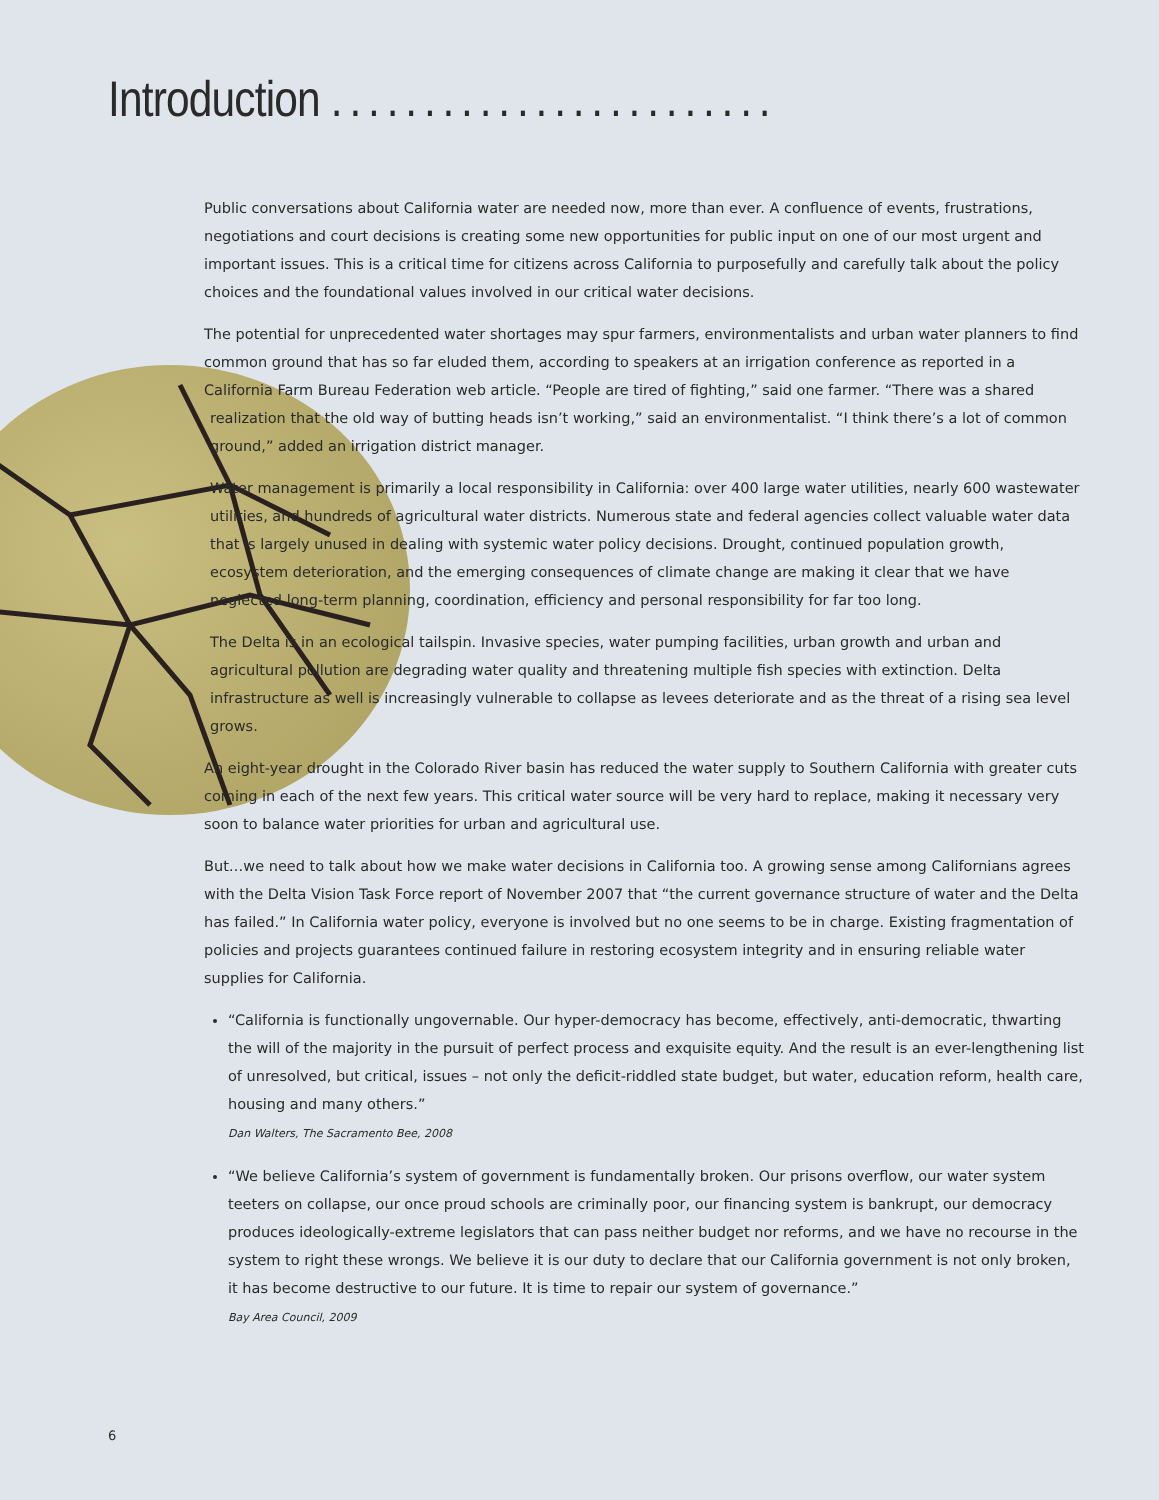Introduction ........................
Public conversations about California water are needed now, more than ever. A confluence of events, frustrations, negotiations and court decisions is creating some new opportunities for public input on one of our most urgent and important issues. This is a critical time for citizens across California to purposefully and carefully talk about the policy choices and the foundational values involved in our critical water decisions.
The potential for unprecedented water shortages may spur farmers, environmentalists and urban water planners to find common ground that has so far eluded them, according to speakers at an irrigation conference as reported in a California Farm Bureau Federation web article. “People are tired of fighting,” said one farmer. “There was a shared realization that the old way of butting heads isn’t working,” said an environmentalist. “I think there’s a lot of common ground,” added an irrigation district manager.
Water management is primarily a local responsibility in California: over 400 large water utilities, nearly 600 wastewater utilities, and hundreds of agricultural water districts. Numerous state and federal agencies collect valuable water data that is largely unused in dealing with systemic water policy decisions. Drought, continued population growth, ecosystem deterioration, and the emerging consequences of climate change are making it clear that we have neglected long-term planning, coordination, efficiency and personal responsibility for far too long.
The Delta is in an ecological tailspin. Invasive species, water pumping facilities, urban growth and urban and agricultural pollution are degrading water quality and threatening multiple fish species with extinction. Delta infrastructure as well is increasingly vulnerable to collapse as levees deteriorate and as the threat of a rising sea level grows.
An eight-year drought in the Colorado River basin has reduced the water supply to Southern California with greater cuts coming in each of the next few years. This critical water source will be very hard to replace, making it necessary very soon to balance water priorities for urban and agricultural use.
But…we need to talk about how we make water decisions in California too. A growing sense among Californians agrees with the Delta Vision Task Force report of November 2007 that “the current governance structure of water and the Delta has failed.” In California water policy, everyone is involved but no one seems to be in charge. Existing fragmentation of policies and projects guarantees continued failure in restoring ecosystem integrity and in ensuring reliable water supplies for California.
“California is functionally ungovernable. Our hyper-democracy has become, effectively, anti-democratic, thwarting the will of the majority in the pursuit of perfect process and exquisite equity. And the result is an ever-lengthening list of unresolved, but critical, issues – not only the deficit-riddled state budget, but water, education reform, health care, housing and many others.”
Dan Walters, The Sacramento Bee, 2008
“We believe California’s system of government is fundamentally broken. Our prisons overflow, our water system teeters on collapse, our once proud schools are criminally poor, our financing system is bankrupt, our democracy produces ideologically-extreme legislators that can pass neither budget nor reforms, and we have no recourse in the system to right these wrongs. We believe it is our duty to declare that our California government is not only broken, it has become destructive to our future. It is time to repair our system of governance.”
Bay Area Council, 2009
6